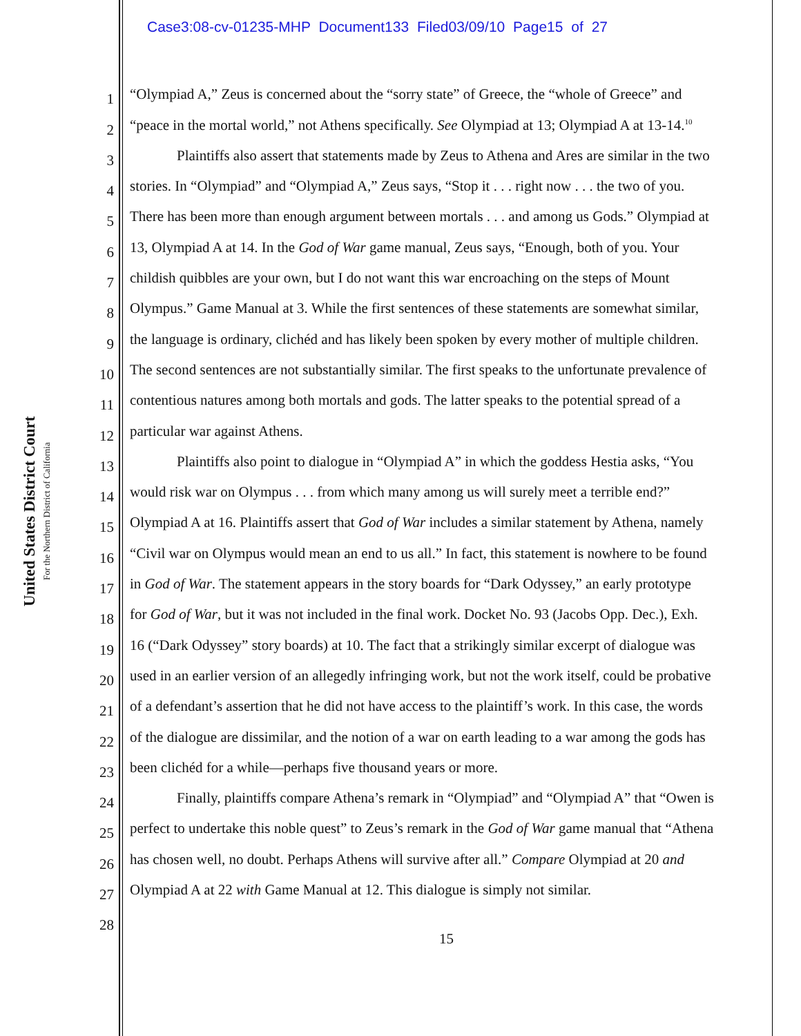Case3:08-cv-01235-MHP Document133 Filed03/09/10 Page15 of 27
United States District Court
For the Northern District of California
1 “Olympiad A,” Zeus is concerned about the “sorry state” of Greece, the “whole of Greece” and
2 “peace in the mortal world,” not Athens specifically. See Olympiad at 13; Olympiad A at 13-14.<sup>10</sup>
3 Plaintiffs also assert that statements made by Zeus to Athena and Ares are similar in the two
4 stories. In “Olympiad” and “Olympiad A,” Zeus says, “Stop it . . . right now . . . the two of you.
5 There has been more than enough argument between mortals . . . and among us Gods.” Olympiad at
6 13, Olympiad A at 14. In the God of War game manual, Zeus says, “Enough, both of you. Your
7 childish quibbles are your own, but I do not want this war encroaching on the steps of Mount
8 Olympus.” Game Manual at 3. While the first sentences of these statements are somewhat similar,
9 the language is ordinary, clichéd and has likely been spoken by every mother of multiple children.
10 The second sentences are not substantially similar. The first speaks to the unfortunate prevalence of
11 contentious natures among both mortals and gods. The latter speaks to the potential spread of a
12 particular war against Athens.
13 Plaintiffs also point to dialogue in “Olympiad A” in which the goddess Hestia asks, “You
14 would risk war on Olympus . . . from which many among us will surely meet a terrible end?”
15 Olympiad A at 16. Plaintiffs assert that God of War includes a similar statement by Athena, namely
16 “Civil war on Olympus would mean an end to us all.” In fact, this statement is nowhere to be found
17 in God of War. The statement appears in the story boards for “Dark Odyssey,” an early prototype
18 for God of War, but it was not included in the final work. Docket No. 93 (Jacobs Opp. Dec.), Exh.
19 16 (“Dark Odyssey” story boards) at 10. The fact that a strikingly similar excerpt of dialogue was
20 used in an earlier version of an allegedly infringing work, but not the work itself, could be probative
21 of a defendant’s assertion that he did not have access to the plaintiff’s work. In this case, the words
22 of the dialogue are dissimilar, and the notion of a war on earth leading to a war among the gods has
23 been clichéd for a while—perhaps five thousand years or more.
24 Finally, plaintiffs compare Athena’s remark in “Olympiad” and “Olympiad A” that “Owen is
25 perfect to undertake this noble quest” to Zeus’s remark in the God of War game manual that “Athena
26 has chosen well, no doubt. Perhaps Athens will survive after all.” Compare Olympiad at 20 and
27 Olympiad A at 22 with Game Manual at 12. This dialogue is simply not similar.
28
15